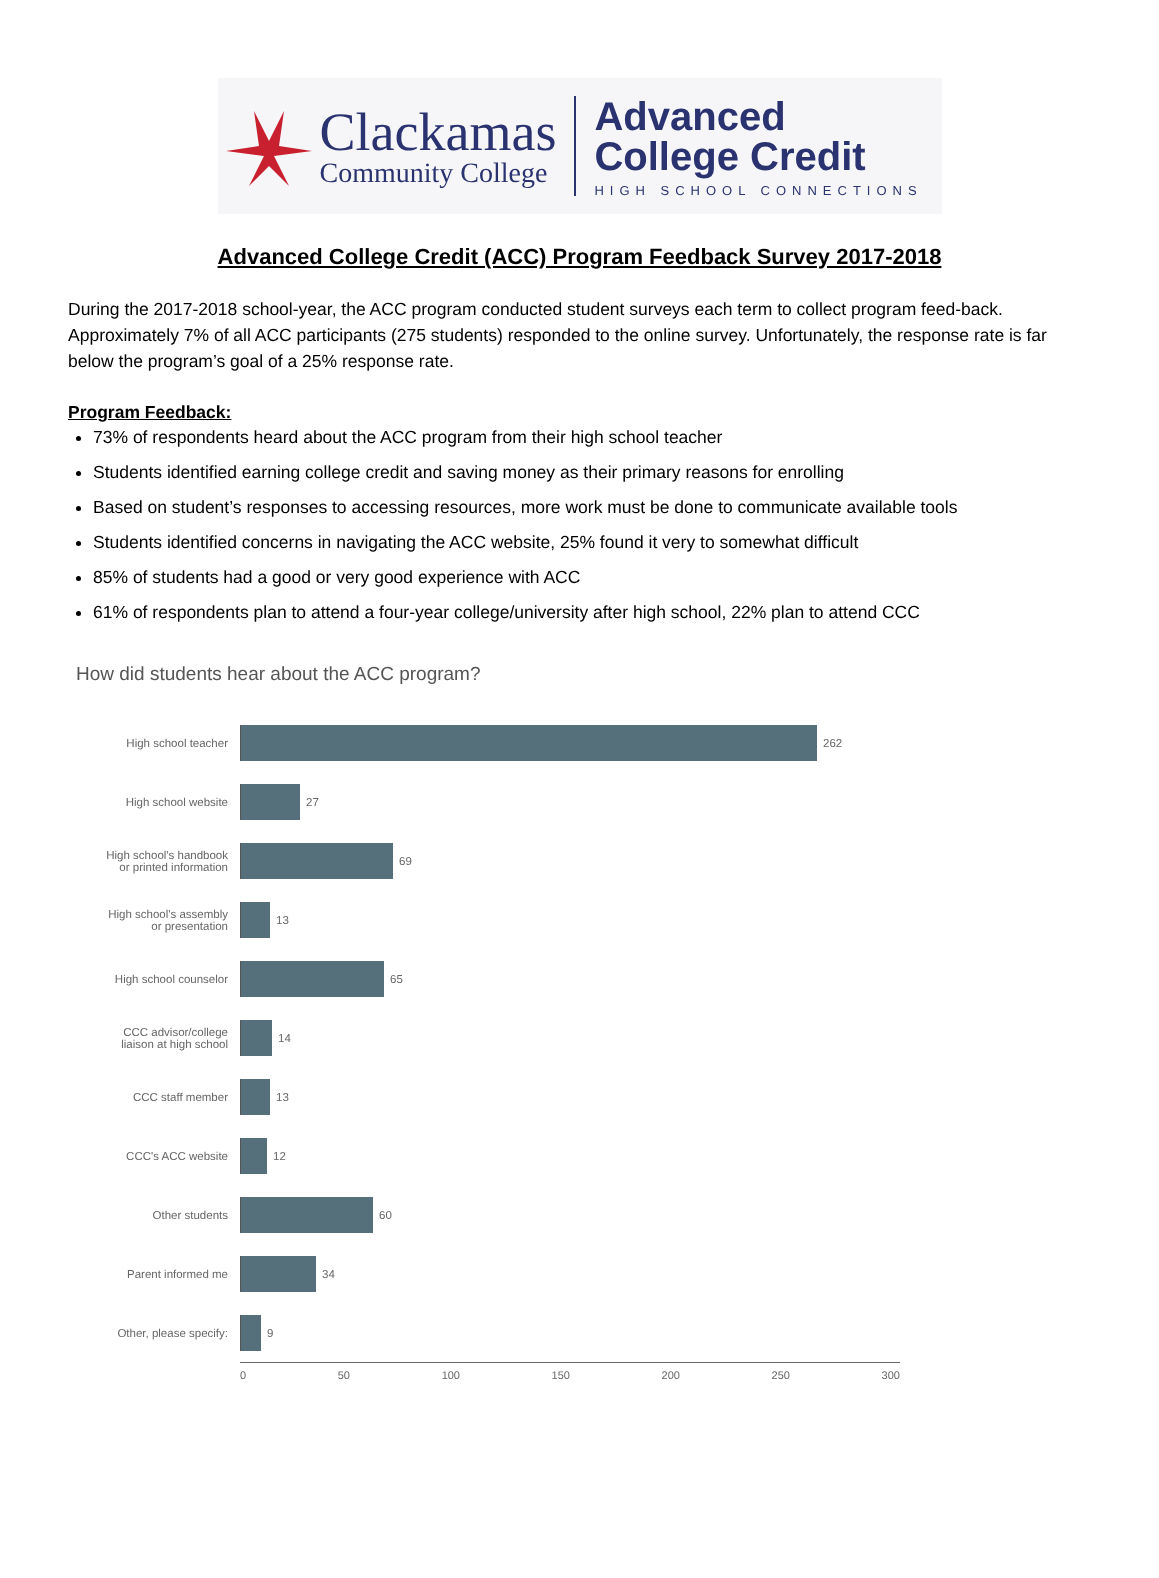Clackamas
Community College
Advanced
College Credit
HIGH SCHOOL CONNECTIONS
Advanced College Credit (ACC) Program Feedback Survey 2017-2018
During the 2017-2018 school-year, the ACC program conducted student surveys each term to collect program feed-back. Approximately 7% of all ACC participants (275 students) responded to the online survey. Unfortunately, the response rate is far below the program’s goal of a 25% response rate.
Program Feedback:
73% of respondents heard about the ACC program from their high school teacher
Students identified earning college credit and saving money as their primary reasons for enrolling
Based on student’s responses to accessing resources, more work must be done to communicate available tools
Students identified concerns in navigating the ACC website, 25% found it very to somewhat difficult
85% of students had a good or very good experience with ACC
61% of respondents plan to attend a four-year college/university after high school, 22% plan to attend CCC
How did students hear about the ACC program?
High school teacher
262
High school website
27
High school's handbook or printed information
69
High school's assembly or presentation
13
High school counselor
65
CCC advisor/college liaison at high school
14
CCC staff member 13
CCC's ACC website 12
Other students 60
Parent informed me 34
Other, please specify:
9
0 50 100 150 200 250 300